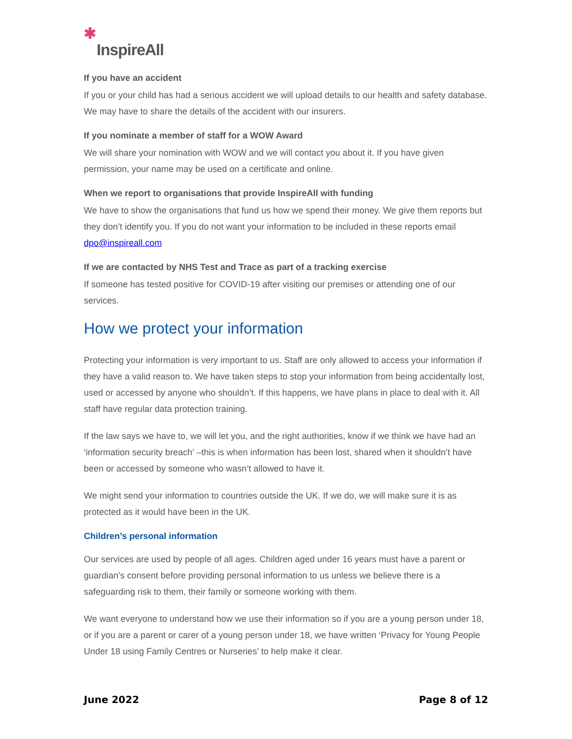✱ InspireAll
If you have an accident
If you or your child has had a serious accident we will upload details to our health and safety database. We may have to share the details of the accident with our insurers.
If you nominate a member of staff for a WOW Award
We will share your nomination with WOW and we will contact you about it. If you have given permission, your name may be used on a certificate and online.
When we report to organisations that provide InspireAll with funding
We have to show the organisations that fund us how we spend their money. We give them reports but they don’t identify you. If you do not want your information to be included in these reports email dpo@inspireall.com
If we are contacted by NHS Test and Trace as part of a tracking exercise
If someone has tested positive for COVID-19 after visiting our premises or attending one of our services.
How we protect your information
Protecting your information is very important to us. Staff are only allowed to access your information if they have a valid reason to. We have taken steps to stop your information from being accidentally lost, used or accessed by anyone who shouldn’t. If this happens, we have plans in place to deal with it. All staff have regular data protection training.
If the law says we have to, we will let you, and the right authorities, know if we think we have had an ‘information security breach’ –this is when information has been lost, shared when it shouldn’t have been or accessed by someone who wasn’t allowed to have it.
We might send your information to countries outside the UK. If we do, we will make sure it is as protected as it would have been in the UK.
Children’s personal information
Our services are used by people of all ages. Children aged under 16 years must have a parent or guardian’s consent before providing personal information to us unless we believe there is a safeguarding risk to them, their family or someone working with them.
We want everyone to understand how we use their information so if you are a young person under 18, or if you are a parent or carer of a young person under 18, we have written ‘Privacy for Young People Under 18 using Family Centres or Nurseries’ to help make it clear.
June 2022 Page 8 of 12